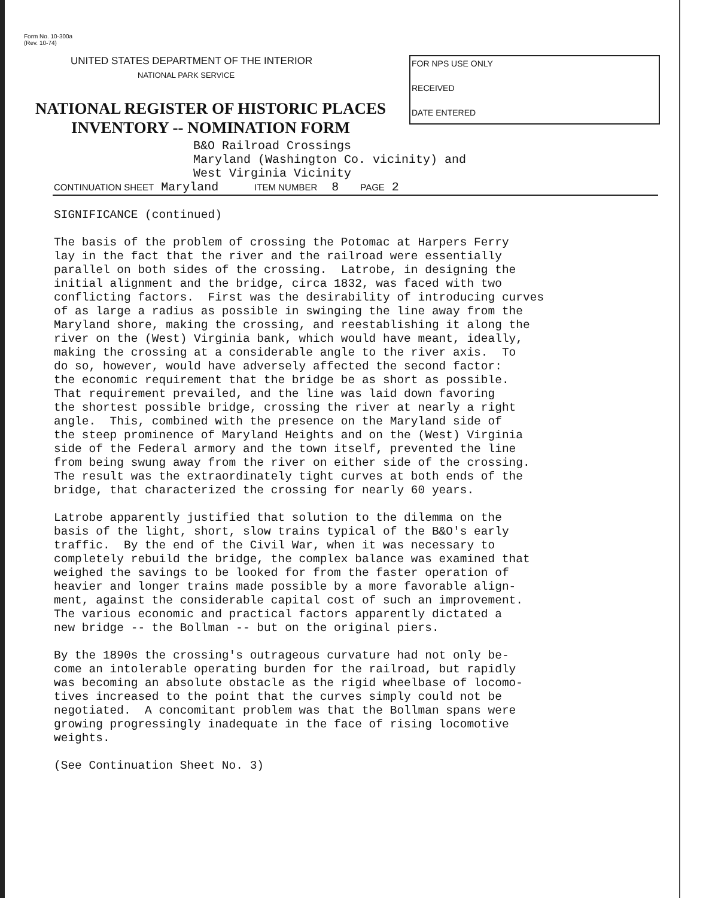Form No. 10-300a
(Rev. 10-74)
UNITED STATES DEPARTMENT OF THE INTERIOR
NATIONAL PARK SERVICE
NATIONAL REGISTER OF HISTORIC PLACES
INVENTORY -- NOMINATION FORM
FOR NPS USE ONLY
RECEIVED
DATE ENTERED
B&O Railroad Crossings
Maryland (Washington Co. vicinity) and
West Virginia Vicinity
CONTINUATION SHEET Maryland ITEM NUMBER 8 PAGE 2
SIGNIFICANCE (continued)
The basis of the problem of crossing the Potomac at Harpers Ferry lay in the fact that the river and the railroad were essentially parallel on both sides of the crossing. Latrobe, in designing the initial alignment and the bridge, circa 1832, was faced with two conflicting factors. First was the desirability of introducing curves of as large a radius as possible in swinging the line away from the Maryland shore, making the crossing, and reestablishing it along the river on the (West) Virginia bank, which would have meant, ideally, making the crossing at a considerable angle to the river axis. To do so, however, would have adversely affected the second factor: the economic requirement that the bridge be as short as possible. That requirement prevailed, and the line was laid down favoring the shortest possible bridge, crossing the river at nearly a right angle. This, combined with the presence on the Maryland side of the steep prominence of Maryland Heights and on the (West) Virginia side of the Federal armory and the town itself, prevented the line from being swung away from the river on either side of the crossing. The result was the extraordinately tight curves at both ends of the bridge, that characterized the crossing for nearly 60 years.
Latrobe apparently justified that solution to the dilemma on the basis of the light, short, slow trains typical of the B&O's early traffic. By the end of the Civil War, when it was necessary to completely rebuild the bridge, the complex balance was examined that weighed the savings to be looked for from the faster operation of heavier and longer trains made possible by a more favorable align- ment, against the considerable capital cost of such an improvement. The various economic and practical factors apparently dictated a new bridge -- the Bollman -- but on the original piers.
By the 1890s the crossing's outrageous curvature had not only be- come an intolerable operating burden for the railroad, but rapidly was becoming an absolute obstacle as the rigid wheelbase of locomo- tives increased to the point that the curves simply could not be negotiated. A concomitant problem was that the Bollman spans were growing progressingly inadequate in the face of rising locomotive weights.
(See Continuation Sheet No. 3)